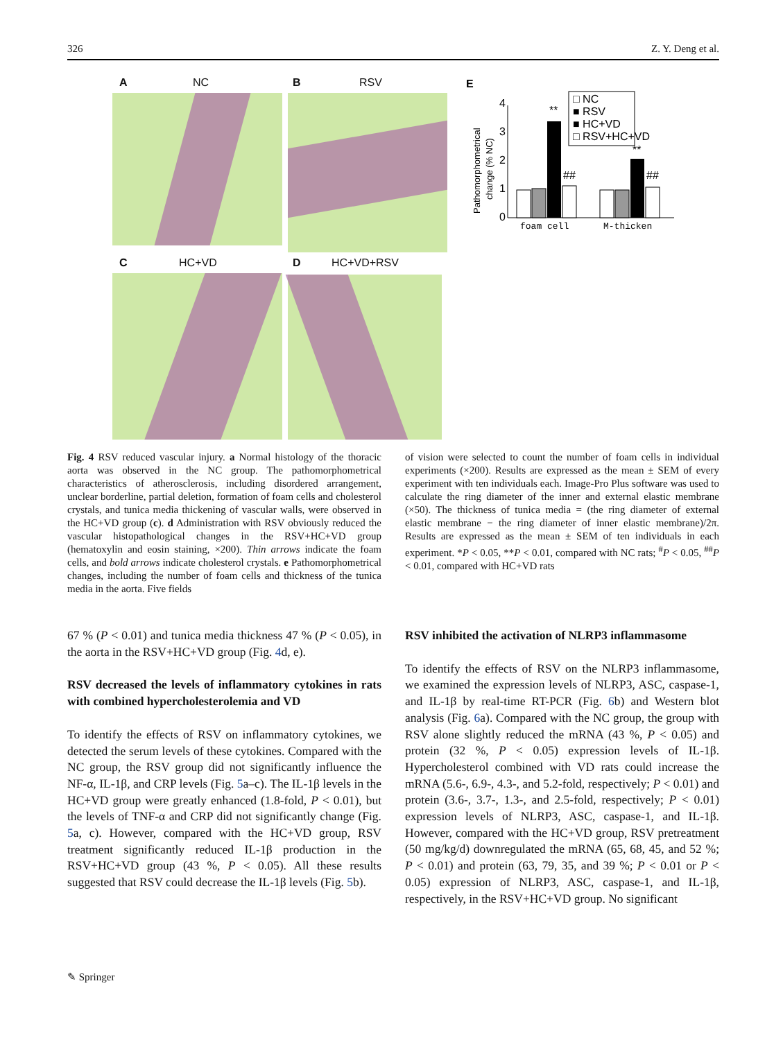326 Z. Y. Deng et al.
A NC B RSV
C HC+VD D HC+VD+RSV
E
Pathomorphometrical
change (% NC)
0
1
2
3
4
**
##
**
##
foam cell
M-thicken
□ NC
■ RSV
■ HC+VD
□ RSV+HC+VD
Fig. 4 RSV reduced vascular injury. a Normal histology of the thoracic aorta was observed in the NC group. The pathomorpho­metrical characteristics of atherosclerosis, including disordered arrangement, unclear borderline, partial deletion, formation of foam cells and cholesterol crystals, and tunica media thickening of vascular walls, were observed in the HC+VD group (c). d Administration with RSV obviously reduced the vascular histopathological changes in the RSV+HC+VD group (hematoxylin and eosin staining, ×200). Thin arrows indicate the foam cells, and bold arrows indicate cholesterol crystals. e Pathomorphometrical changes, including the number of foam cells and thickness of the tunica media in the aorta. Five fields
of vision were selected to count the number of foam cells in individual experiments (×200). Results are expressed as the mean ± SEM of every experiment with ten individuals each. Image-Pro Plus software was used to calculate the ring diameter of the inner and external elastic membrane (×50). The thickness of tunica media = (the ring diameter of external elastic membrane − the ring diameter of inner elastic membrane)/2π. Results are expressed as the mean ± SEM of ten individuals in each experiment. *P < 0.05, **P < 0.01, compared with NC rats; <sup>#</sup>P < 0.05, <sup>##</sup>P < 0.01, compared with HC+VD rats
67 % (P < 0.01) and tunica media thickness 47 % (P < 0.05), in the aorta in the RSV+HC+VD group (Fig. 4d, e).
RSV decreased the levels of inflammatory cytokines in rats with combined hypercholesterolemia and VD
To identify the effects of RSV on inflammatory cytokines, we detected the serum levels of these cytokines. Compared with the NC group, the RSV group did not significantly influence the NF-α, IL-1β, and CRP levels (Fig. 5a–c). The IL-1β levels in the HC+VD group were greatly enhanced (1.8-fold, P < 0.01), but the levels of TNF-α and CRP did not significantly change (Fig. 5a, c). However, compared with the HC+VD group, RSV treatment significantly reduced IL-1β production in the RSV+HC+VD group (43 %, P < 0.05). All these results suggested that RSV could decrease the IL-1β levels (Fig. 5b).
RSV inhibited the activation of NLRP3 inflammasome
To identify the effects of RSV on the NLRP3 inflammasome, we examined the expression levels of NLRP3, ASC, caspase-1, and IL-1β by real-time RT-PCR (Fig. 6b) and Western blot analysis (Fig. 6a). Compared with the NC group, the group with RSV alone slightly reduced the mRNA (43 %, P < 0.05) and protein (32 %, P < 0.05) expression levels of IL-1β. Hypercholesterol combined with VD rats could increase the mRNA (5.6-, 6.9-, 4.3-, and 5.2-fold, respectively; P < 0.01) and protein (3.6-, 3.7-, 1.3-, and 2.5-fold, respectively; P < 0.01) expression levels of NLRP3, ASC, caspase-1, and IL-1β. However, compared with the HC+VD group, RSV pretreatment (50 mg/kg/d) downregulated the mRNA (65, 68, 45, and 52 %; P < 0.01) and protein (63, 79, 35, and 39 %; P < 0.01 or P < 0.05) expression of NLRP3, ASC, caspase-1, and IL-1β, respectively, in the RSV+HC+VD group. No significant
✎ Springer